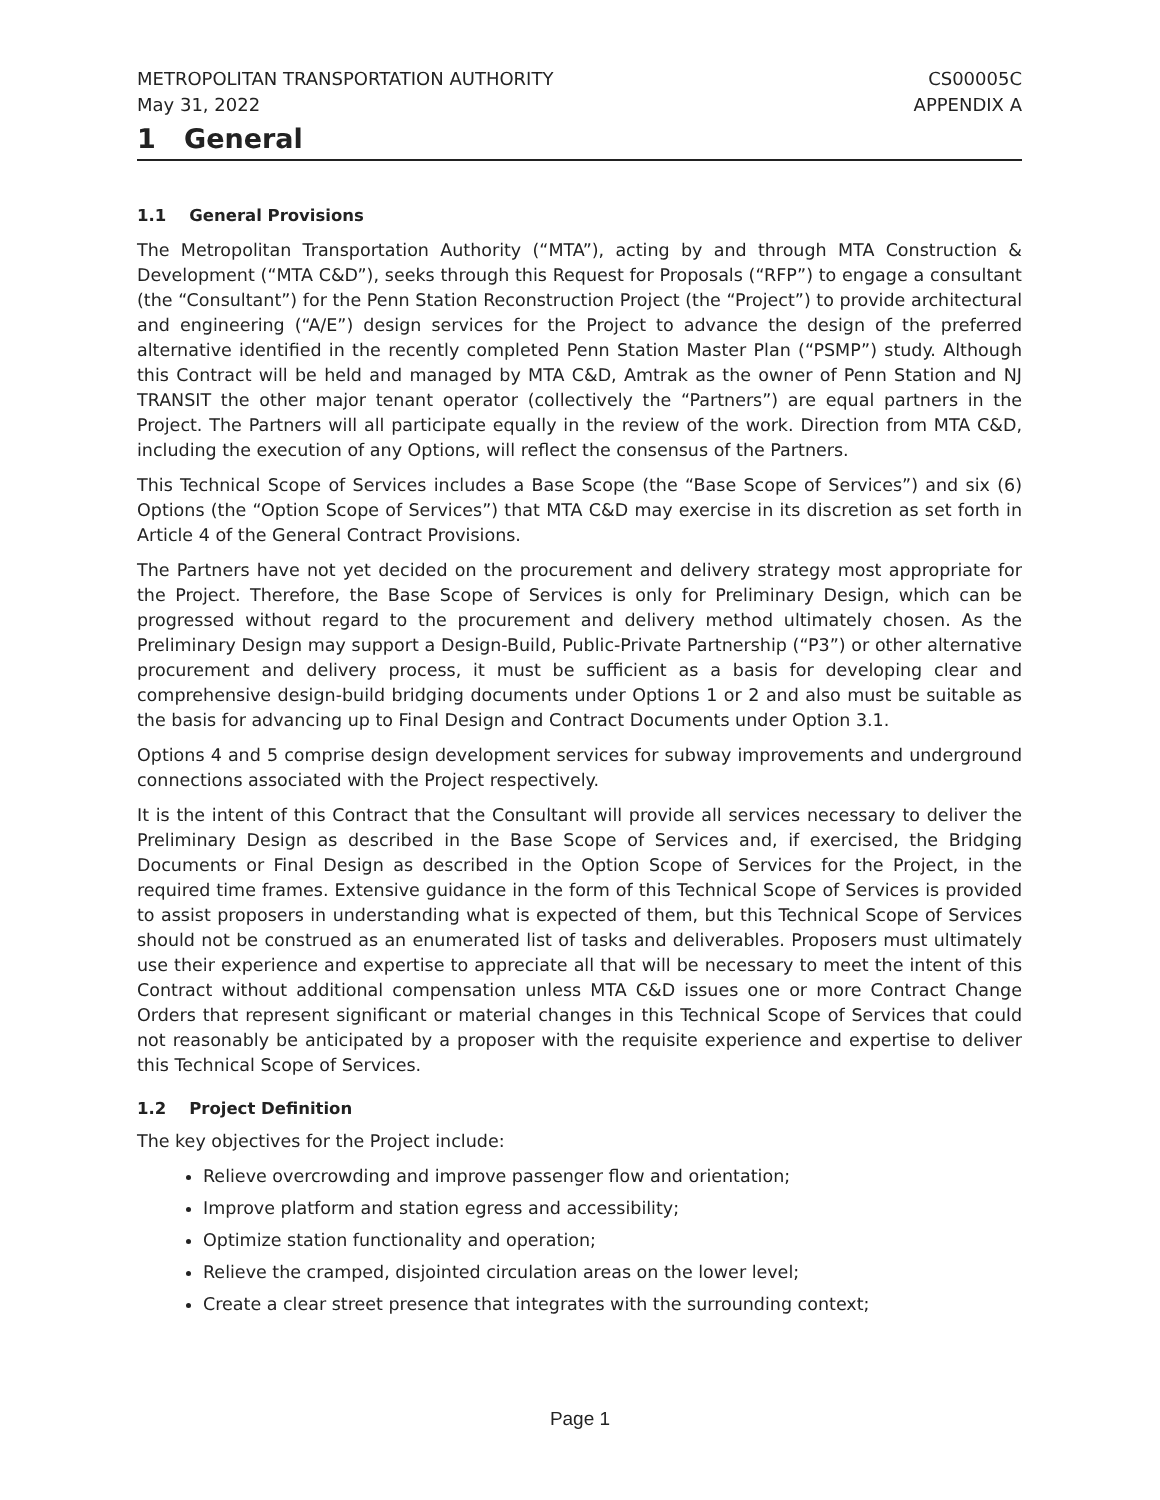METROPOLITAN TRANSPORTATION AUTHORITY
May 31, 2022 CS00005C
APPENDIX A
1 General
1.1 General Provisions
The Metropolitan Transportation Authority (“MTA”), acting by and through MTA Construction & Development (“MTA C&D”), seeks through this Request for Proposals (“RFP”) to engage a consultant (the “Consultant”) for the Penn Station Reconstruction Project (the “Project”) to provide architectural and engineering (“A/E”) design services for the Project to advance the design of the preferred alternative identified in the recently completed Penn Station Master Plan (“PSMP”) study. Although this Contract will be held and managed by MTA C&D, Amtrak as the owner of Penn Station and NJ TRANSIT the other major tenant operator (collectively the “Partners”) are equal partners in the Project. The Partners will all participate equally in the review of the work. Direction from MTA C&D, including the execution of any Options, will reflect the consensus of the Partners.
This Technical Scope of Services includes a Base Scope (the “Base Scope of Services”) and six (6) Options (the “Option Scope of Services”) that MTA C&D may exercise in its discretion as set forth in Article 4 of the General Contract Provisions.
The Partners have not yet decided on the procurement and delivery strategy most appropriate for the Project. Therefore, the Base Scope of Services is only for Preliminary Design, which can be progressed without regard to the procurement and delivery method ultimately chosen. As the Preliminary Design may support a Design-Build, Public-Private Partnership (“P3”) or other alternative procurement and delivery process, it must be sufficient as a basis for developing clear and comprehensive design-build bridging documents under Options 1 or 2 and also must be suitable as the basis for advancing up to Final Design and Contract Documents under Option 3.1.
Options 4 and 5 comprise design development services for subway improvements and underground connections associated with the Project respectively.
It is the intent of this Contract that the Consultant will provide all services necessary to deliver the Preliminary Design as described in the Base Scope of Services and, if exercised, the Bridging Documents or Final Design as described in the Option Scope of Services for the Project, in the required time frames. Extensive guidance in the form of this Technical Scope of Services is provided to assist proposers in understanding what is expected of them, but this Technical Scope of Services should not be construed as an enumerated list of tasks and deliverables. Proposers must ultimately use their experience and expertise to appreciate all that will be necessary to meet the intent of this Contract without additional compensation unless MTA C&D issues one or more Contract Change Orders that represent significant or material changes in this Technical Scope of Services that could not reasonably be anticipated by a proposer with the requisite experience and expertise to deliver this Technical Scope of Services.
1.2 Project Definition
The key objectives for the Project include:
Relieve overcrowding and improve passenger flow and orientation;
Improve platform and station egress and accessibility;
Optimize station functionality and operation;
Relieve the cramped, disjointed circulation areas on the lower level;
Create a clear street presence that integrates with the surrounding context;
Page 1